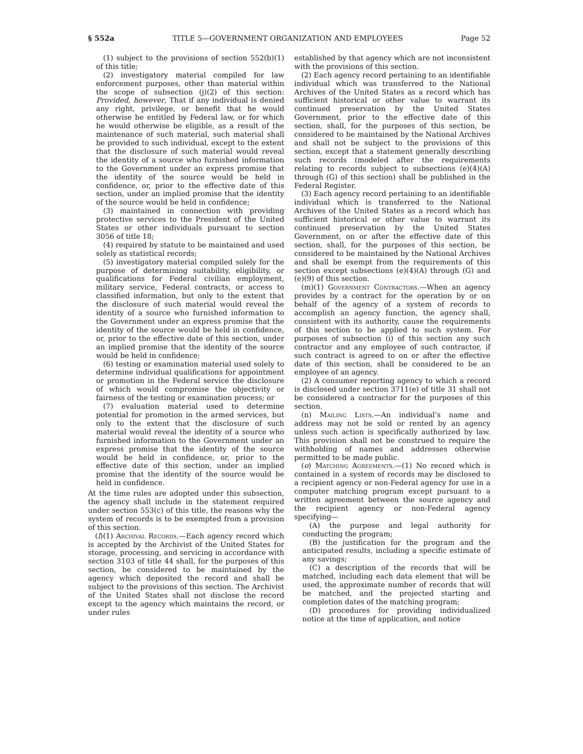§ 552a TITLE 5—GOVERNMENT ORGANIZATION AND EMPLOYEES Page 52
(1) subject to the provisions of section 552(b)(1) of this title;
(2) investigatory material compiled for law enforcement purposes, other than material within the scope of subsection (j)(2) of this section: Provided, however, That if any individual is denied any right, privilege, or benefit that he would otherwise be entitled by Federal law, or for which he would otherwise be eligible, as a result of the maintenance of such material, such material shall be provided to such individual, except to the extent that the disclosure of such material would reveal the identity of a source who furnished information to the Government under an express promise that the identity of the source would be held in confidence, or, prior to the effective date of this section, under an implied promise that the identity of the source would be held in confidence;
(3) maintained in connection with providing protective services to the President of the United States or other individuals pursuant to section 3056 of title 18;
(4) required by statute to be maintained and used solely as statistical records;
(5) investigatory material compiled solely for the purpose of determining suitability, eligibility, or qualifications for Federal civilian employment, military service, Federal contracts, or access to classified information, but only to the extent that the disclosure of such material would reveal the identity of a source who furnished information to the Government under an express promise that the identity of the source would be held in confidence, or, prior to the effective date of this section, under an implied promise that the identity of the source would be held in confidence;
(6) testing or examination material used solely to determine individual qualifications for appointment or promotion in the Federal service the disclosure of which would compromise the objectivity or fairness of the testing or examination process; or
(7) evaluation material used to determine potential for promotion in the armed services, but only to the extent that the disclosure of such material would reveal the identity of a source who furnished information to the Government under an express promise that the identity of the source would be held in confidence, or, prior to the effective date of this section, under an implied promise that the identity of the source would be held in confidence.
At the time rules are adopted under this subsection, the agency shall include in the statement required under section 553(c) of this title, the reasons why the system of records is to be exempted from a provision of this section.
(l)(1) Archival Records.—Each agency record which is accepted by the Archivist of the United States for storage, processing, and servicing in accordance with section 3103 of title 44 shall, for the purposes of this section, be considered to be maintained by the agency which deposited the record and shall be subject to the provisions of this section. The Archivist of the United States shall not disclose the record except to the agency which maintains the record, or under rules
established by that agency which are not inconsistent with the provisions of this section.
(2) Each agency record pertaining to an identifiable individual which was transferred to the National Archives of the United States as a record which has sufficient historical or other value to warrant its continued preservation by the United States Government, prior to the effective date of this section, shall, for the purposes of this section, be considered to be maintained by the National Archives and shall not be subject to the provisions of this section, except that a statement generally describing such records (modeled after the requirements relating to records subject to subsections (e)(4)(A) through (G) of this section) shall be published in the Federal Register.
(3) Each agency record pertaining to an identifiable individual which is transferred to the National Archives of the United States as a record which has sufficient historical or other value to warrant its continued preservation by the United States Government, on or after the effective date of this section, shall, for the purposes of this section, be considered to be maintained by the National Archives and shall be exempt from the requirements of this section except subsections (e)(4)(A) through (G) and (e)(9) of this section.
(m)(1) Government Contractors.—When an agency provides by a contract for the operation by or on behalf of the agency of a system of records to accomplish an agency function, the agency shall, consistent with its authority, cause the requirements of this section to be applied to such system. For purposes of subsection (i) of this section any such contractor and any employee of such contractor, if such contract is agreed to on or after the effective date of this section, shall be considered to be an employee of an agency.
(2) A consumer reporting agency to which a record is disclosed under section 3711(e) of title 31 shall not be considered a contractor for the purposes of this section.
(n) Mailing Lists.—An individual’s name and address may not be sold or rented by an agency unless such action is specifically authorized by law. This provision shall not be construed to require the withholding of names and addresses otherwise permitted to be made public.
(o) Matching Agreements.—(1) No record which is contained in a system of records may be disclosed to a recipient agency or non-Federal agency for use in a computer matching program except pursuant to a written agreement between the source agency and the recipient agency or non-Federal agency specifying—
(A) the purpose and legal authority for conducting the program;
(B) the justification for the program and the anticipated results, including a specific estimate of any savings;
(C) a description of the records that will be matched, including each data element that will be used, the approximate number of records that will be matched, and the projected starting and completion dates of the matching program;
(D) procedures for providing individualized notice at the time of application, and notice